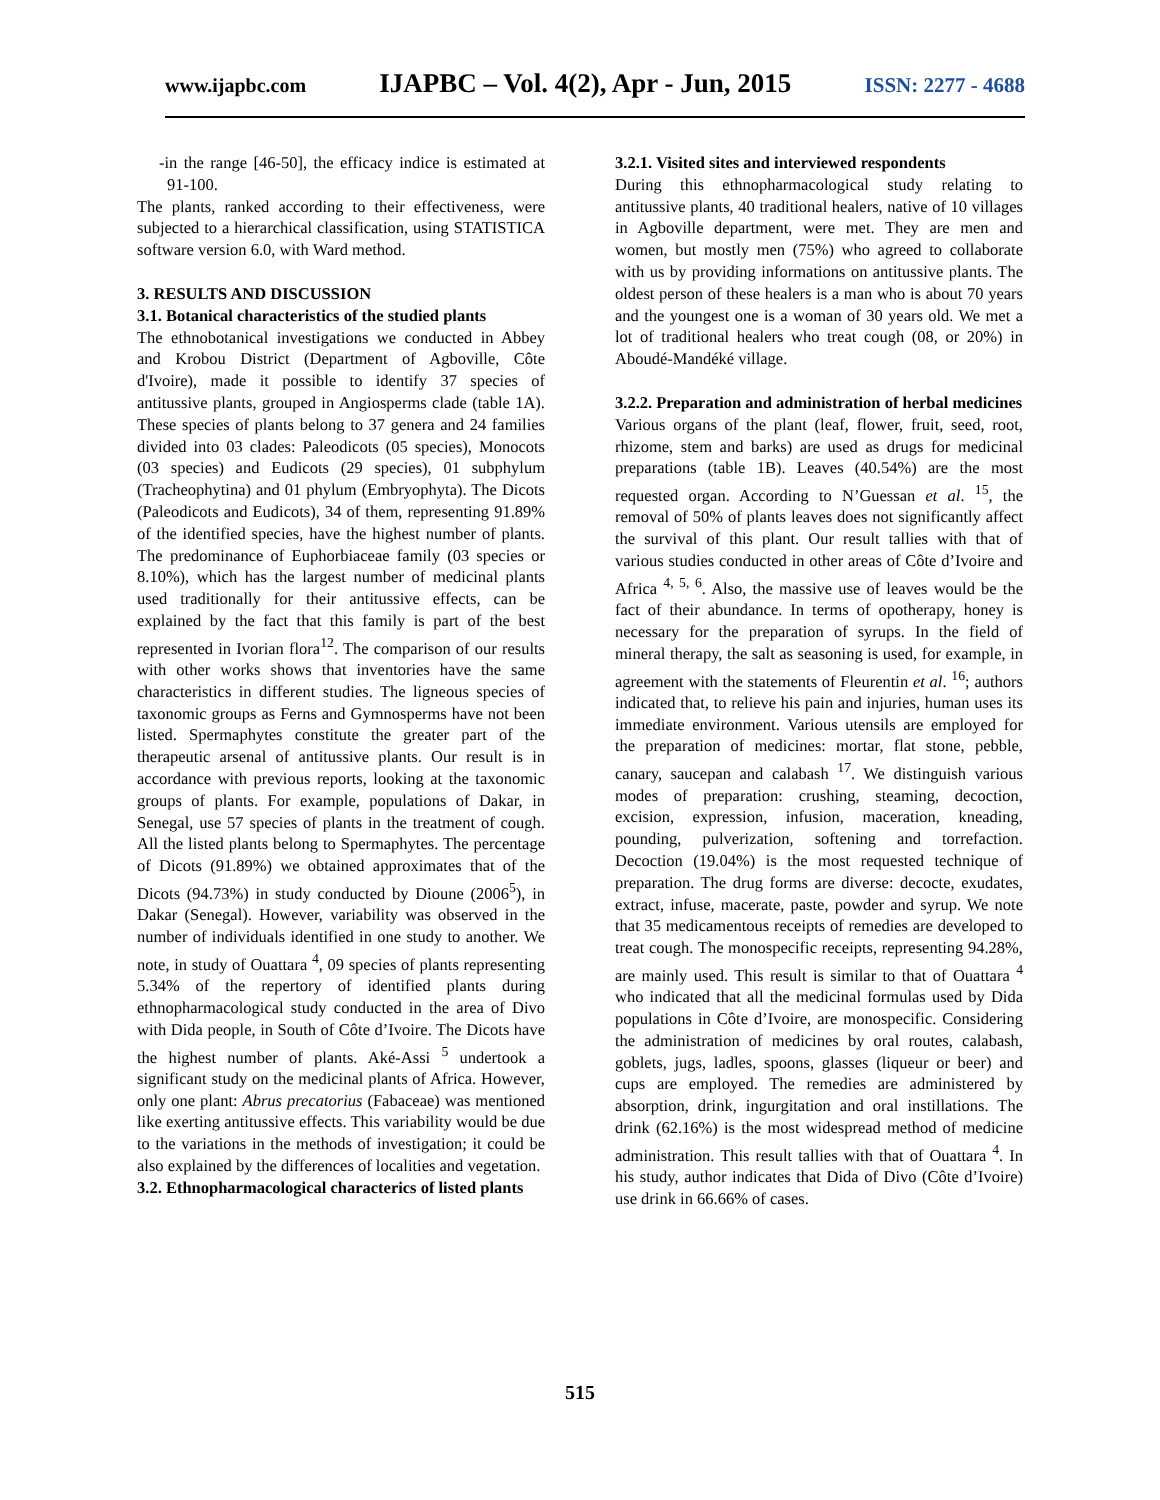www.ijapbc.com IJAPBC – Vol. 4(2), Apr - Jun, 2015 ISSN: 2277 - 4688
-in the range [46-50], the efficacy indice is estimated at 91-100.
The plants, ranked according to their effectiveness, were subjected to a hierarchical classification, using STATISTICA software version 6.0, with Ward method.
3. RESULTS AND DISCUSSION
3.1. Botanical characteristics of the studied plants
The ethnobotanical investigations we conducted in Abbey and Krobou District (Department of Agboville, Côte d'Ivoire), made it possible to identify 37 species of antitussive plants, grouped in Angiosperms clade (table 1A). These species of plants belong to 37 genera and 24 families divided into 03 clades: Paleodicots (05 species), Monocots (03 species) and Eudicots (29 species), 01 subphylum (Tracheophytina) and 01 phylum (Embryophyta). The Dicots (Paleodicots and Eudicots), 34 of them, representing 91.89% of the identified species, have the highest number of plants. The predominance of Euphorbiaceae family (03 species or 8.10%), which has the largest number of medicinal plants used traditionally for their antitussive effects, can be explained by the fact that this family is part of the best represented in Ivorian flora<sup>12</sup>. The comparison of our results with other works shows that inventories have the same characteristics in different studies. The ligneous species of taxonomic groups as Ferns and Gymnosperms have not been listed. Spermaphytes constitute the greater part of the therapeutic arsenal of antitussive plants. Our result is in accordance with previous reports, looking at the taxonomic groups of plants. For example, populations of Dakar, in Senegal, use 57 species of plants in the treatment of cough. All the listed plants belong to Spermaphytes. The percentage of Dicots (91.89%) we obtained approximates that of the Dicots (94.73%) in study conducted by Dioune (2006<sup>5</sup>), in Dakar (Senegal). However, variability was observed in the number of individuals identified in one study to another. We note, in study of Ouattara <sup>4</sup>, 09 species of plants representing 5.34% of the repertory of identified plants during ethnopharmacological study conducted in the area of Divo with Dida people, in South of Côte d’Ivoire. The Dicots have the highest number of plants. Aké-Assi <sup>5</sup> undertook a significant study on the medicinal plants of Africa. However, only one plant: Abrus precatorius (Fabaceae) was mentioned like exerting antitussive effects. This variability would be due to the variations in the methods of investigation; it could be also explained by the differences of localities and vegetation.
3.2. Ethnopharmacological characterics of listed plants
3.2.1. Visited sites and interviewed respondents
During this ethnopharmacological study relating to antitussive plants, 40 traditional healers, native of 10 villages in Agboville department, were met. They are men and women, but mostly men (75%) who agreed to collaborate with us by providing informations on antitussive plants. The oldest person of these healers is a man who is about 70 years and the youngest one is a woman of 30 years old. We met a lot of traditional healers who treat cough (08, or 20%) in Aboudé-Mandéké village.
3.2.2. Preparation and administration of herbal medicines
Various organs of the plant (leaf, flower, fruit, seed, root, rhizome, stem and barks) are used as drugs for medicinal preparations (table 1B). Leaves (40.54%) are the most requested organ. According to N’Guessan et al. <sup>15</sup>, the removal of 50% of plants leaves does not significantly affect the survival of this plant. Our result tallies with that of various studies conducted in other areas of Côte d’Ivoire and Africa <sup>4, 5, 6</sup>. Also, the massive use of leaves would be the fact of their abundance. In terms of opotherapy, honey is necessary for the preparation of syrups. In the field of mineral therapy, the salt as seasoning is used, for example, in agreement with the statements of Fleurentin et al. <sup>16</sup>; authors indicated that, to relieve his pain and injuries, human uses its immediate environment. Various utensils are employed for the preparation of medicines: mortar, flat stone, pebble, canary, saucepan and calabash <sup>17</sup>. We distinguish various modes of preparation: crushing, steaming, decoction, excision, expression, infusion, maceration, kneading, pounding, pulverization, softening and torrefaction. Decoction (19.04%) is the most requested technique of preparation. The drug forms are diverse: decocte, exudates, extract, infuse, macerate, paste, powder and syrup. We note that 35 medicamentous receipts of remedies are developed to treat cough. The monospecific receipts, representing 94.28%, are mainly used. This result is similar to that of Ouattara <sup>4</sup> who indicated that all the medicinal formulas used by Dida populations in Côte d’Ivoire, are monospecific. Considering the administration of medicines by oral routes, calabash, goblets, jugs, ladles, spoons, glasses (liqueur or beer) and cups are employed. The remedies are administered by absorption, drink, ingurgitation and oral instillations. The drink (62.16%) is the most widespread method of medicine administration. This result tallies with that of Ouattara <sup>4</sup>. In his study, author indicates that Dida of Divo (Côte d’Ivoire) use drink in 66.66% of cases.
515